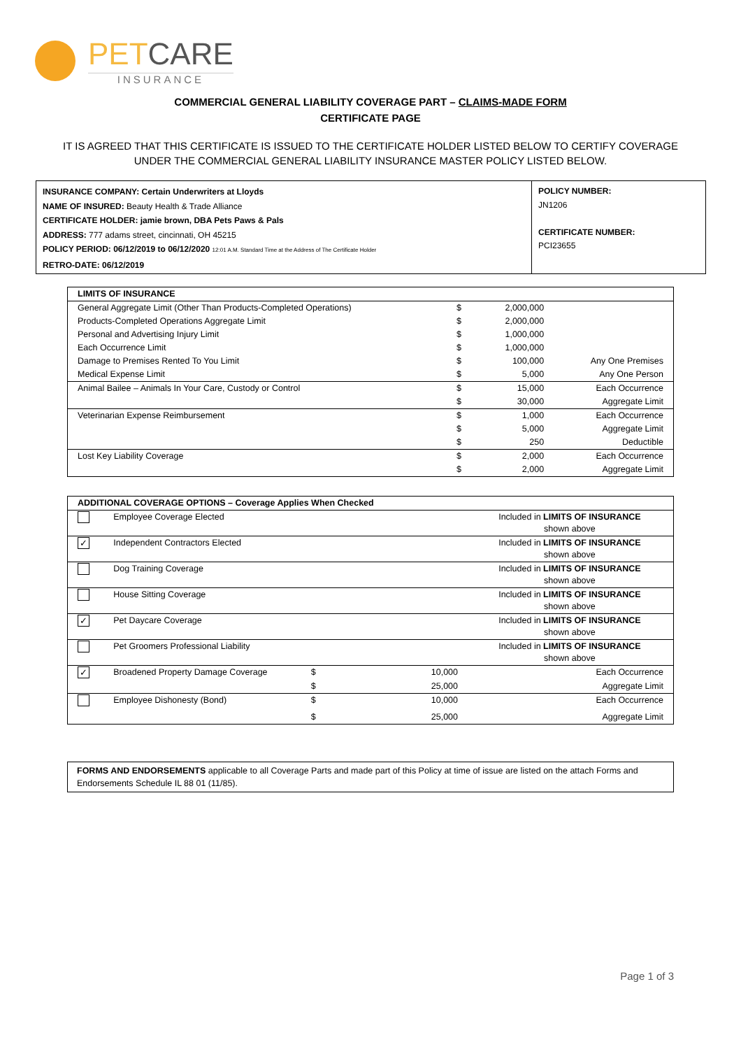PETCARE
INSURANCE
COMMERCIAL GENERAL LIABILITY COVERAGE PART – CLAIMS-MADE FORM
CERTIFICATE PAGE
IT IS AGREED THAT THIS CERTIFICATE IS ISSUED TO THE CERTIFICATE HOLDER LISTED BELOW TO CERTIFY COVERAGE UNDER THE COMMERCIAL GENERAL LIABILITY INSURANCE MASTER POLICY LISTED BELOW.
INSURANCE COMPANY: Certain Underwriters at Lloyds
NAME OF INSURED: Beauty Health & Trade Alliance
CERTIFICATE HOLDER: jamie brown, DBA Pets Paws & Pals
ADDRESS: 777 adams street, cincinnati, OH 45215
POLICY PERIOD: 06/12/2019 to 06/12/2020 12:01 A.M. Standard Time at the Address of The Certificate Holder
RETRO-DATE: 06/12/2019
POLICY NUMBER:
JN1206
CERTIFICATE NUMBER:
PCI23655
| LIMITS OF INSURANCE | | | |
| --- | --- | --- | --- |
| General Aggregate Limit (Other Than Products-Completed Operations) | $ | 2,000,000 | |
| Products-Completed Operations Aggregate Limit | $ | 2,000,000 | |
| Personal and Advertising Injury Limit | $ | 1,000,000 | |
| Each Occurrence Limit | $ | 1,000,000 | |
| Damage to Premises Rented To You Limit | $ | 100,000 | Any One Premises |
| Medical Expense Limit | $ | 5,000 | Any One Person |
| Animal Bailee – Animals In Your Care, Custody or Control | $ | 15,000 | Each Occurrence |
| | $ | 30,000 | Aggregate Limit |
| Veterinarian Expense Reimbursement | $ | 1,000 | Each Occurrence |
| | $ | 5,000 | Aggregate Limit |
| | $ | 250 | Deductible |
| Lost Key Liability Coverage | $ | 2,000 | Each Occurrence |
| | $ | 2,000 | Aggregate Limit |
| ADDITIONAL COVERAGE OPTIONS – Coverage Applies When Checked | | | | |
| --- | --- | --- | --- | --- |
| | Employee Coverage Elected | Included in LIMITS OF INSURANCE shown above | | |
| ✓ | Independent Contractors Elected | Included in LIMITS OF INSURANCE shown above | | |
| | Dog Training Coverage | Included in LIMITS OF INSURANCE shown above | | |
| | House Sitting Coverage | Included in LIMITS OF INSURANCE shown above | | |
| ✓ | Pet Daycare Coverage | Included in LIMITS OF INSURANCE shown above | | |
| | Pet Groomers Professional Liability | Included in LIMITS OF INSURANCE shown above | | |
| ✓ | Broadened Property Damage Coverage | $ | 10,000 | Each Occurrence |
| | | $ | 25,000 | Aggregate Limit |
| | Employee Dishonesty (Bond) | $ | 10,000 | Each Occurrence |
| | | $ | 25,000 | Aggregate Limit |
FORMS AND ENDORSEMENTS applicable to all Coverage Parts and made part of this Policy at time of issue are listed on the attach Forms and Endorsements Schedule IL 88 01 (11/85).
Page 1 of 3